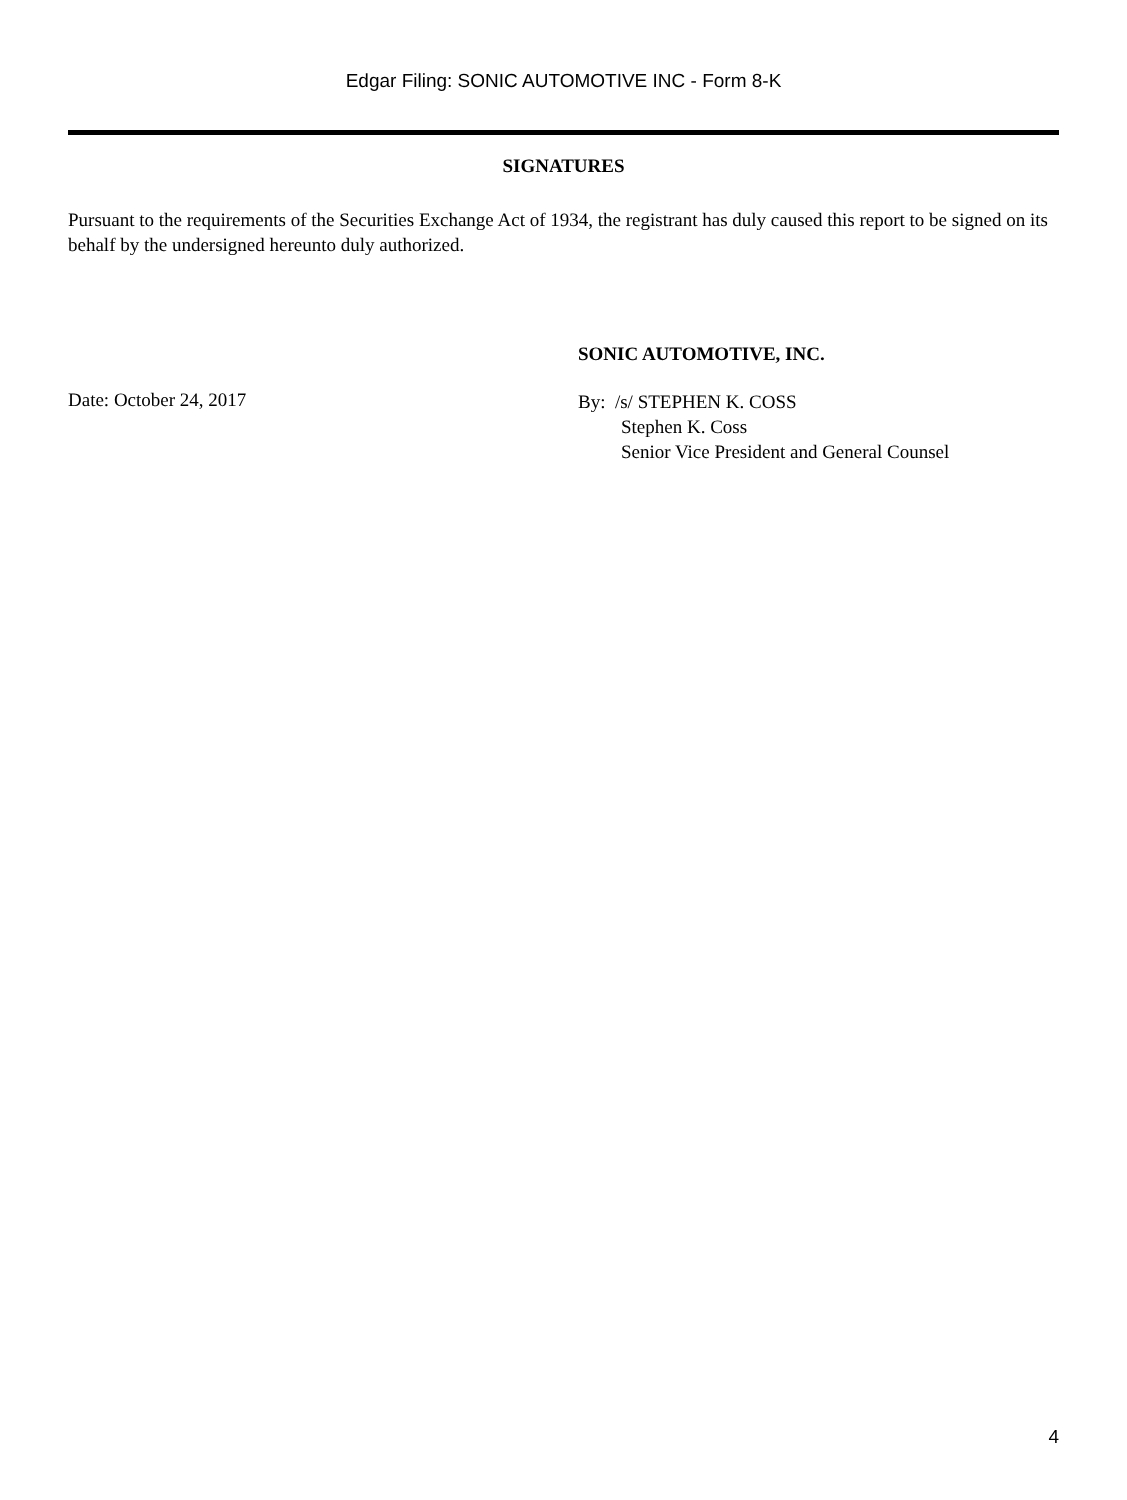Edgar Filing: SONIC AUTOMOTIVE INC - Form 8-K
SIGNATURES
Pursuant to the requirements of the Securities Exchange Act of 1934, the registrant has duly caused this report to be signed on its behalf by the undersigned hereunto duly authorized.
SONIC AUTOMOTIVE, INC.
Date: October 24, 2017
By: /s/ STEPHEN K. COSS
Stephen K. Coss
Senior Vice President and General Counsel
4